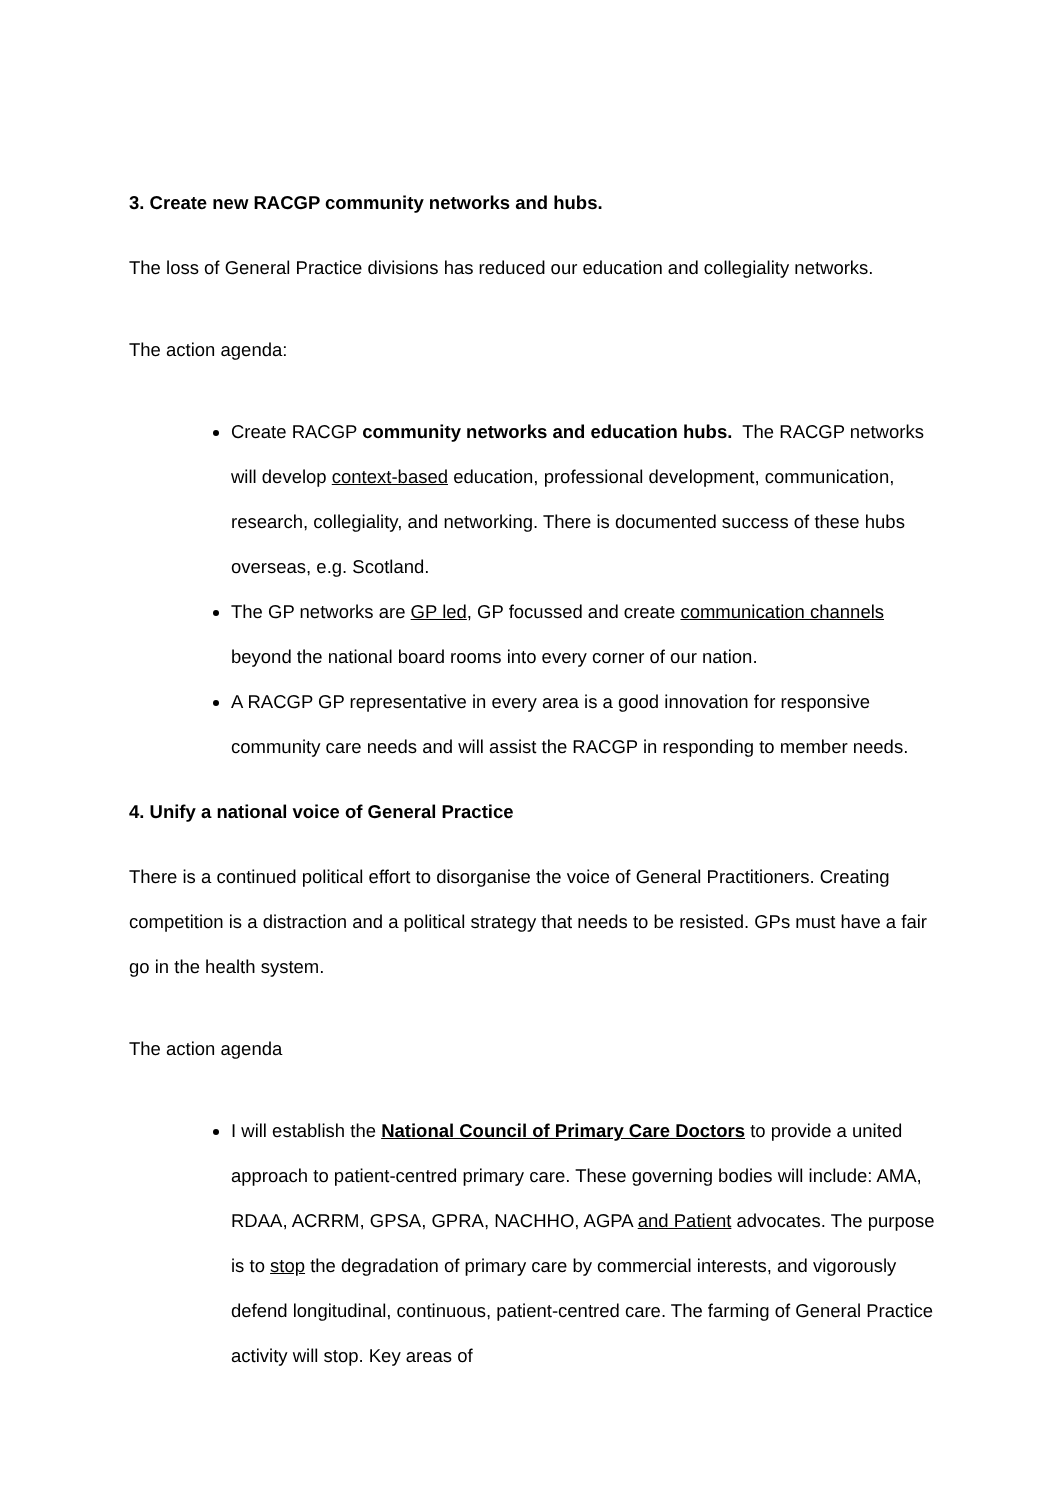3. Create new RACGP community networks and hubs.
The loss of General Practice divisions has reduced our education and collegiality networks.
The action agenda:
Create RACGP community networks and education hubs. The RACGP networks will develop context-based education, professional development, communication, research, collegiality, and networking. There is documented success of these hubs overseas, e.g. Scotland.
The GP networks are GP led, GP focussed and create communication channels beyond the national board rooms into every corner of our nation.
A RACGP GP representative in every area is a good innovation for responsive community care needs and will assist the RACGP in responding to member needs.
4. Unify a national voice of General Practice
There is a continued political effort to disorganise the voice of General Practitioners. Creating competition is a distraction and a political strategy that needs to be resisted. GPs must have a fair go in the health system.
The action agenda
I will establish the National Council of Primary Care Doctors to provide a united approach to patient-centred primary care. These governing bodies will include: AMA, RDAA, ACRRM, GPSA, GPRA, NACHHO, AGPA and Patient advocates. The purpose is to stop the degradation of primary care by commercial interests, and vigorously defend longitudinal, continuous, patient-centred care. The farming of General Practice activity will stop. Key areas of